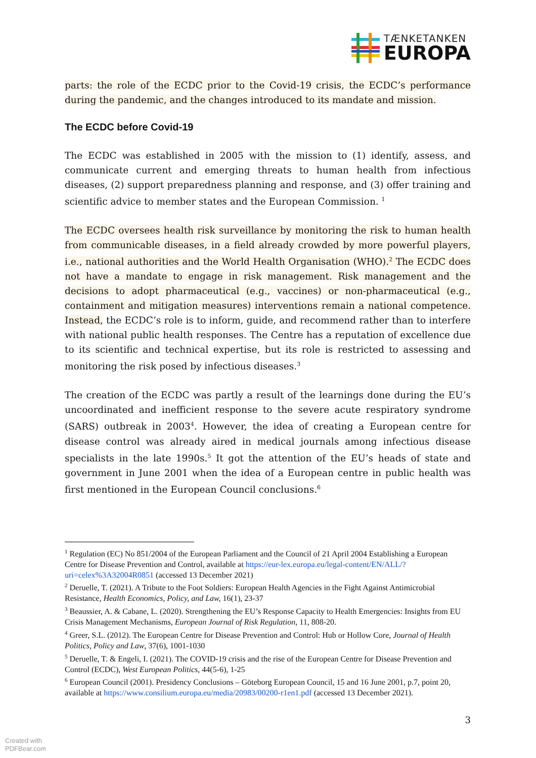TÆNKETANKEN
EUROPA
parts: the role of the ECDC prior to the Covid-19 crisis, the ECDC’s performance during the pandemic, and the changes introduced to its mandate and mission.
The ECDC before Covid-19
The ECDC was established in 2005 with the mission to (1) identify, assess, and communicate current and emerging threats to human health from infectious diseases, (2) support preparedness planning and response, and (3) offer training and scientific advice to member states and the European Commission. <sup>1</sup>
The ECDC oversees health risk surveillance by monitoring the risk to human health from communicable diseases, in a field already crowded by more powerful players, i.e., national authorities and the World Health Organisation (WHO).<sup>2</sup> The ECDC does not have a mandate to engage in risk management. Risk management and the decisions to adopt pharmaceutical (e.g., vaccines) or non-pharmaceutical (e.g., containment and mitigation measures) interventions remain a national competence. Instead, the ECDC’s role is to inform, guide, and recommend rather than to interfere with national public health responses. The Centre has a reputation of excellence due to its scientific and technical expertise, but its role is restricted to assessing and monitoring the risk posed by infectious diseases.<sup>3</sup>
The creation of the ECDC was partly a result of the learnings done during the EU’s uncoordinated and inefficient response to the severe acute respiratory syndrome (SARS) outbreak in 2003<sup>4</sup>. However, the idea of creating a European centre for disease control was already aired in medical journals among infectious disease specialists in the late 1990s.<sup>5</sup> It got the attention of the EU’s heads of state and government in June 2001 when the idea of a European centre in public health was first mentioned in the European Council conclusions.<sup>6</sup>
<sup>1</sup> Regulation (EC) No 851/2004 of the European Parliament and the Council of 21 April 2004 Establishing a European Centre for Disease Prevention and Control, available at https://eur-lex.europa.eu/legal-content/EN/ALL/?uri=celex%3A32004R0851 (accessed 13 December 2021)
<sup>2</sup> Deruelle, T. (2021). A Tribute to the Foot Soldiers: European Health Agencies in the Fight Against Antimicrobial Resistance, Health Economics, Policy, and Law, 16(1), 23-37
<sup>3</sup> Beaussier, A. & Cabane, L. (2020). Strengthening the EU’s Response Capacity to Health Emergencies: Insights from EU Crisis Management Mechanisms, European Journal of Risk Regulation, 11, 808-20.
<sup>4</sup> Greer, S.L. (2012). The European Centre for Disease Prevention and Control: Hub or Hollow Core, Journal of Health Politics, Policy and Law, 37(6), 1001-1030
<sup>5</sup> Deruelle, T. & Engeli, I. (2021). The COVID-19 crisis and the rise of the European Centre for Disease Prevention and Control (ECDC), West European Politics, 44(5-6), 1-25
<sup>6</sup> European Council (2001). Presidency Conclusions – Göteborg European Council, 15 and 16 June 2001, p.7, point 20, available at https://www.consilium.europa.eu/media/20983/00200-r1en1.pdf (accessed 13 December 2021).
3
Created with
PDFBear.com